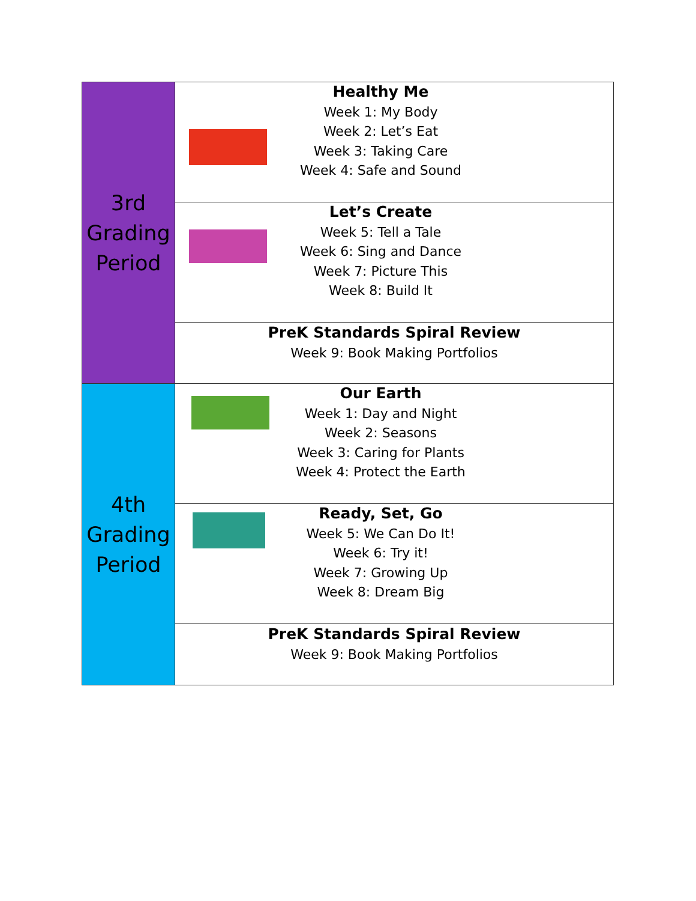| 3rd Grading Period | Healthy Me Week 1: My Body Week 2: Let’s Eat Week 3: Taking Care Week 4: Safe and Sound |
| | Let’s Create Week 5: Tell a Tale Week 6: Sing and Dance Week 7: Picture This Week 8: Build It |
| | PreK Standards Spiral Review Week 9: Book Making Portfolios |
| 4th Grading Period | Our Earth Week 1: Day and Night Week 2: Seasons Week 3: Caring for Plants Week 4: Protect the Earth |
| | Ready, Set, Go Week 5: We Can Do It! Week 6: Try it! Week 7: Growing Up Week 8: Dream Big |
| | PreK Standards Spiral Review Week 9: Book Making Portfolios |